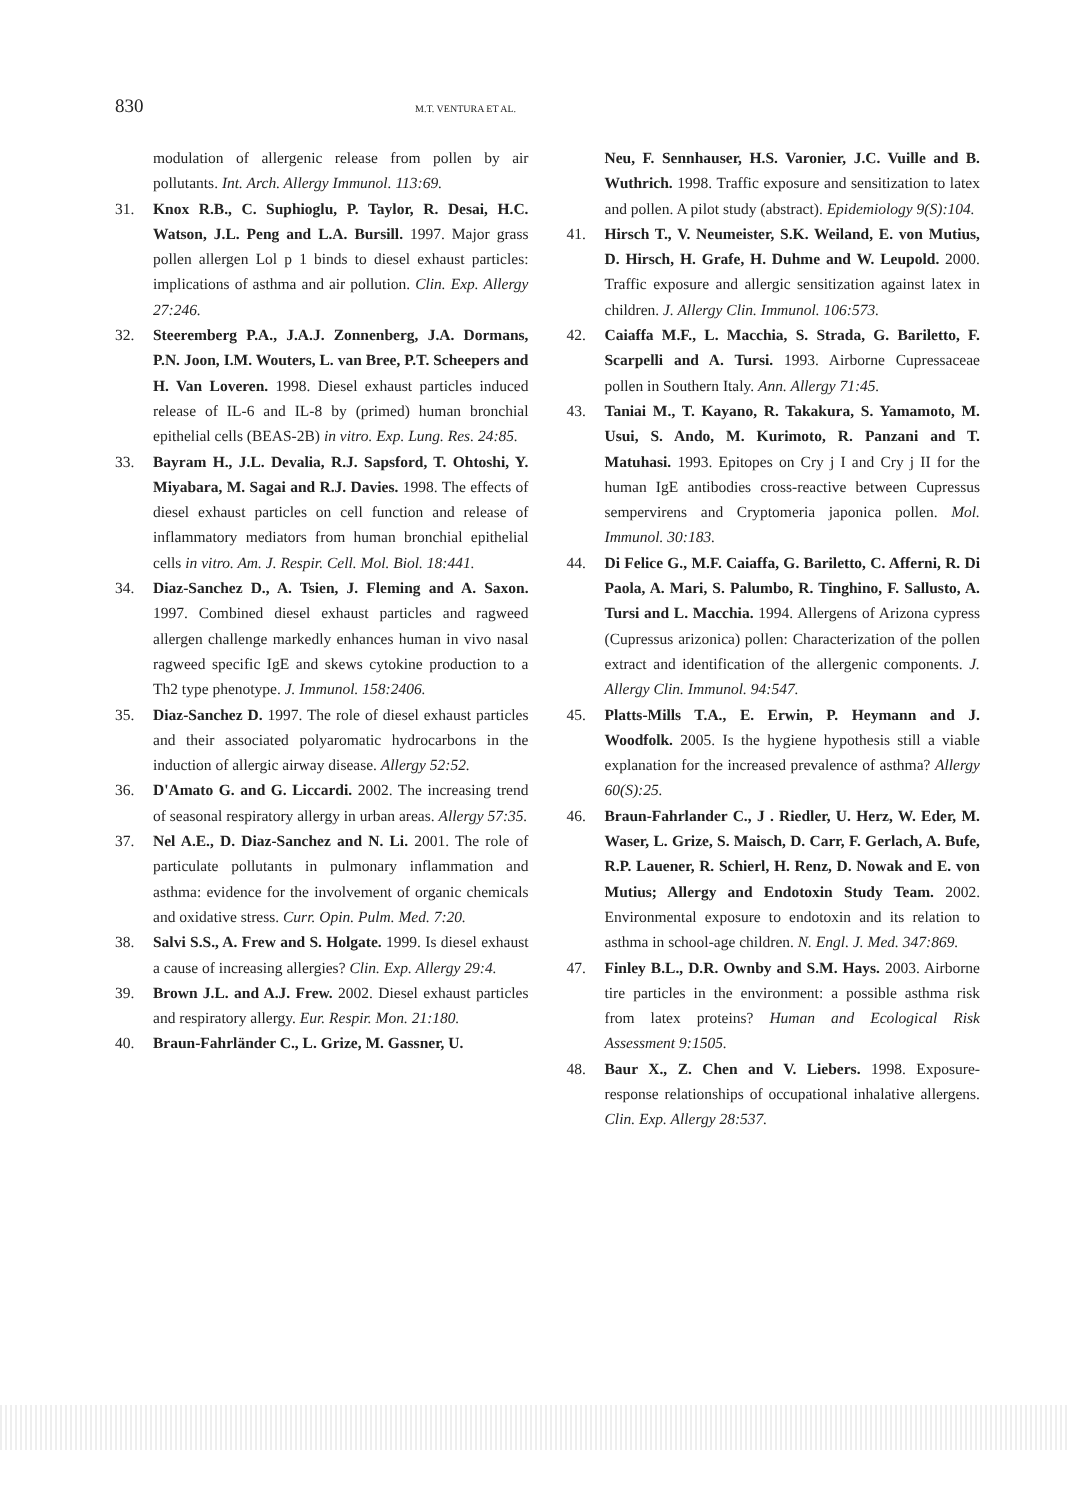830 M.T. VENTURA ET AL.
modulation of allergenic release from pollen by air pollutants. Int. Arch. Allergy Immunol. 113:69.
31. Knox R.B., C. Suphioglu, P. Taylor, R. Desai, H.C. Watson, J.L. Peng and L.A. Bursill. 1997. Major grass pollen allergen Lol p 1 binds to diesel exhaust particles: implications of asthma and air pollution. Clin. Exp. Allergy 27:246.
32. Steeremberg P.A., J.A.J. Zonnenberg, J.A. Dormans, P.N. Joon, I.M. Wouters, L. van Bree, P.T. Scheepers and H. Van Loveren. 1998. Diesel exhaust particles induced release of IL-6 and IL-8 by (primed) human bronchial epithelial cells (BEAS-2B) in vitro. Exp. Lung. Res. 24:85.
33. Bayram H., J.L. Devalia, R.J. Sapsford, T. Ohtoshi, Y. Miyabara, M. Sagai and R.J. Davies. 1998. The effects of diesel exhaust particles on cell function and release of inflammatory mediators from human bronchial epithelial cells in vitro. Am. J. Respir. Cell. Mol. Biol. 18:441.
34. Diaz-Sanchez D., A. Tsien, J. Fleming and A. Saxon. 1997. Combined diesel exhaust particles and ragweed allergen challenge markedly enhances human in vivo nasal ragweed specific IgE and skews cytokine production to a Th2 type phenotype. J. Immunol. 158:2406.
35. Diaz-Sanchez D. 1997. The role of diesel exhaust particles and their associated polyaromatic hydrocarbons in the induction of allergic airway disease. Allergy 52:52.
36. D'Amato G. and G. Liccardi. 2002. The increasing trend of seasonal respiratory allergy in urban areas. Allergy 57:35.
37. Nel A.E., D. Diaz-Sanchez and N. Li. 2001. The role of particulate pollutants in pulmonary inflammation and asthma: evidence for the involvement of organic chemicals and oxidative stress. Curr. Opin. Pulm. Med. 7:20.
38. Salvi S.S., A. Frew and S. Holgate. 1999. Is diesel exhaust a cause of increasing allergies? Clin. Exp. Allergy 29:4.
39. Brown J.L. and A.J. Frew. 2002. Diesel exhaust particles and respiratory allergy. Eur. Respir. Mon. 21:180.
40. Braun-Fahrländer C., L. Grize, M. Gassner, U.
Neu, F. Sennhauser, H.S. Varonier, J.C. Vuille and B. Wuthrich. 1998. Traffic exposure and sensitization to latex and pollen. A pilot study (abstract). Epidemiology 9(S):104.
41. Hirsch T., V. Neumeister, S.K. Weiland, E. von Mutius, D. Hirsch, H. Grafe, H. Duhme and W. Leupold. 2000. Traffic exposure and allergic sensitization against latex in children. J. Allergy Clin. Immunol. 106:573.
42. Caiaffa M.F., L. Macchia, S. Strada, G. Bariletto, F. Scarpelli and A. Tursi. 1993. Airborne Cupressaceae pollen in Southern Italy. Ann. Allergy 71:45.
43. Taniai M., T. Kayano, R. Takakura, S. Yamamoto, M. Usui, S. Ando, M. Kurimoto, R. Panzani and T. Matuhasi. 1993. Epitopes on Cry j I and Cry j II for the human IgE antibodies cross-reactive between Cupressus sempervirens and Cryptomeria japonica pollen. Mol. Immunol. 30:183.
44. Di Felice G., M.F. Caiaffa, G. Bariletto, C. Afferni, R. Di Paola, A. Mari, S. Palumbo, R. Tinghino, F. Sallusto, A. Tursi and L. Macchia. 1994. Allergens of Arizona cypress (Cupressus arizonica) pollen: Characterization of the pollen extract and identification of the allergenic components. J. Allergy Clin. Immunol. 94:547.
45. Platts-Mills T.A., E. Erwin, P. Heymann and J. Woodfolk. 2005. Is the hygiene hypothesis still a viable explanation for the increased prevalence of asthma? Allergy 60(S):25.
46. Braun-Fahrlander C., J . Riedler, U. Herz, W. Eder, M. Waser, L. Grize, S. Maisch, D. Carr, F. Gerlach, A. Bufe, R.P. Lauener, R. Schierl, H. Renz, D. Nowak and E. von Mutius; Allergy and Endotoxin Study Team. 2002. Environmental exposure to endotoxin and its relation to asthma in school-age children. N. Engl. J. Med. 347:869.
47. Finley B.L., D.R. Ownby and S.M. Hays. 2003. Airborne tire particles in the environment: a possible asthma risk from latex proteins? Human and Ecological Risk Assessment 9:1505.
48. Baur X., Z. Chen and V. Liebers. 1998. Exposure-response relationships of occupational inhalative allergens. Clin. Exp. Allergy 28:537.